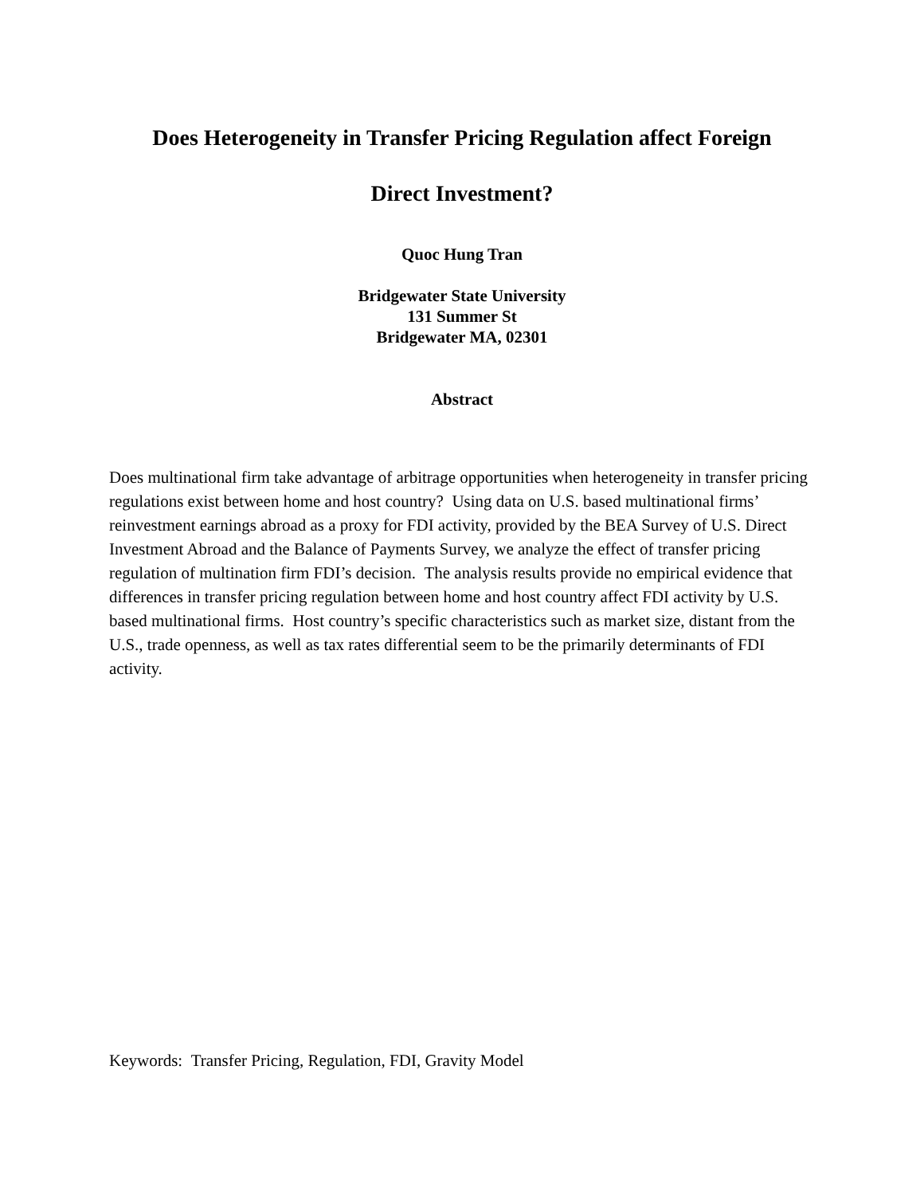Does Heterogeneity in Transfer Pricing Regulation affect Foreign
Direct Investment?
Quoc Hung Tran
Bridgewater State University
131 Summer St
Bridgewater MA, 02301
Abstract
Does multinational firm take advantage of arbitrage opportunities when heterogeneity in transfer pricing regulations exist between home and host country? Using data on U.S. based multinational firms’ reinvestment earnings abroad as a proxy for FDI activity, provided by the BEA Survey of U.S. Direct Investment Abroad and the Balance of Payments Survey, we analyze the effect of transfer pricing regulation of multination firm FDI’s decision. The analysis results provide no empirical evidence that differences in transfer pricing regulation between home and host country affect FDI activity by U.S. based multinational firms. Host country’s specific characteristics such as market size, distant from the U.S., trade openness, as well as tax rates differential seem to be the primarily determinants of FDI activity.
Keywords: Transfer Pricing, Regulation, FDI, Gravity Model